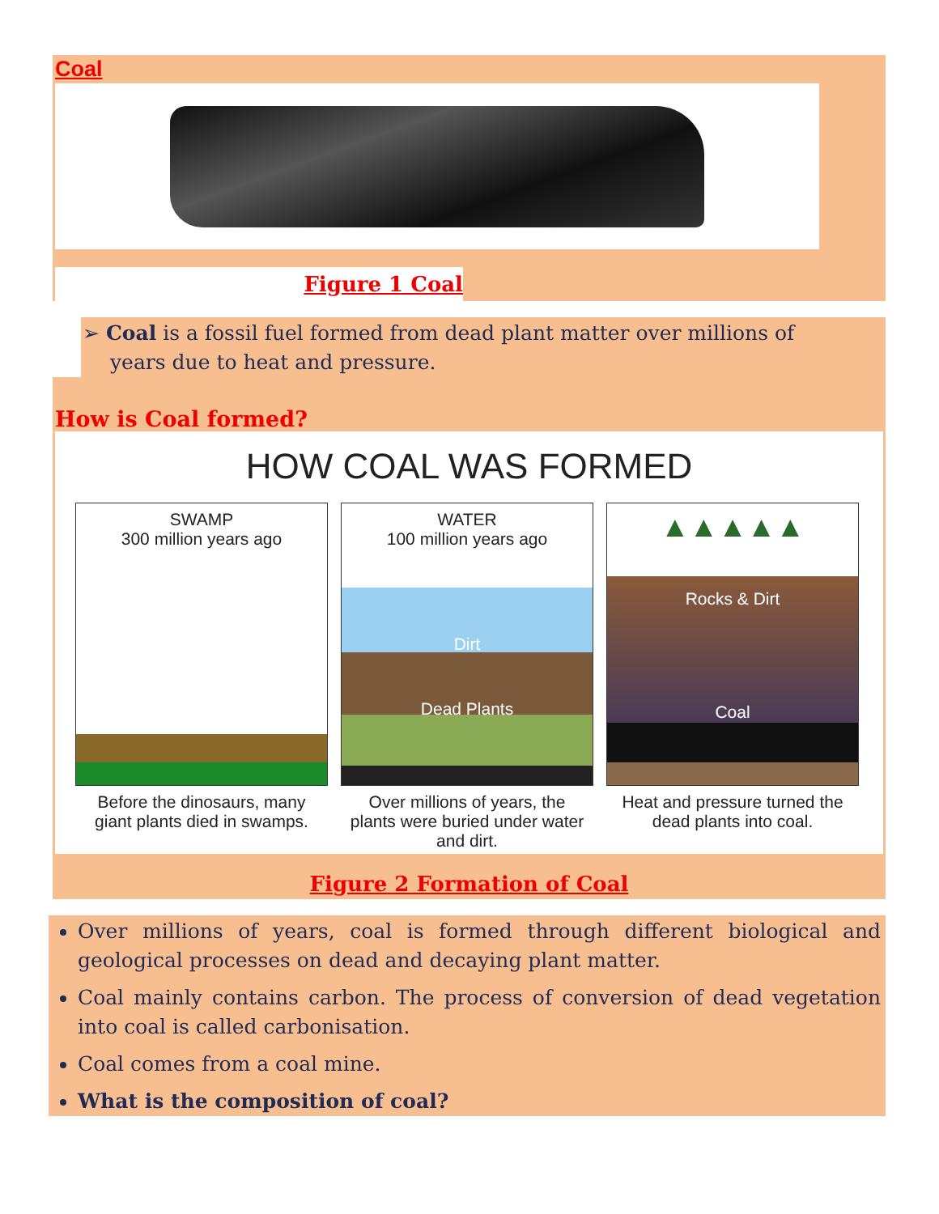Coal
Figure 1 Coal
➢ Coal is a fossil fuel formed from dead plant matter over millions of
years due to heat and pressure.
How is Coal formed?
HOW COAL WAS FORMED
SWAMP
300 million years ago
Before the dinosaurs, many giant plants died in swamps.
WATER
100 million years ago
Dirt
Dead Plants
Over millions of years, the plants were buried under water and dirt.
▲▲▲▲▲
Rocks & Dirt
Coal
Heat and pressure turned the dead plants into coal.
Figure 2 Formation of Coal
Over millions of years, coal is formed through different biological and geological processes on dead and decaying plant matter.
Coal mainly contains carbon. The process of conversion of dead vegetation into coal is called carbonisation.
Coal comes from a coal mine.
What is the composition of coal?